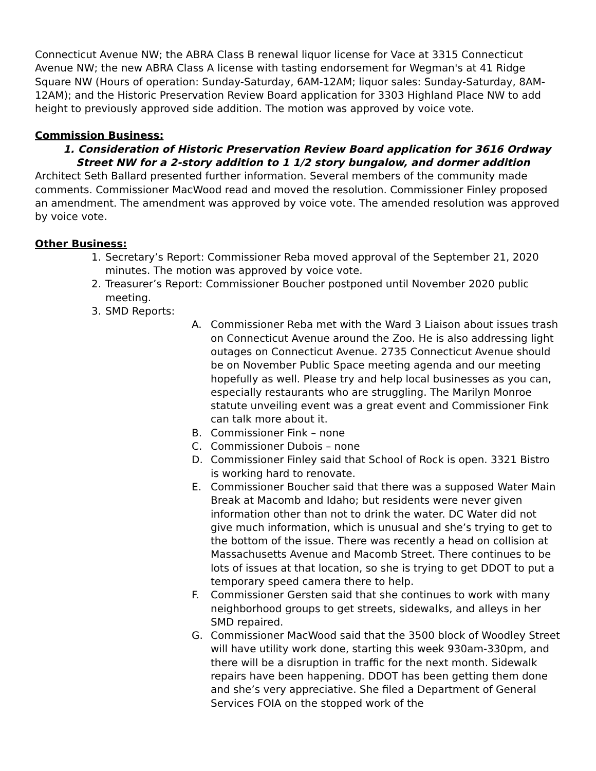Connecticut Avenue NW; the ABRA Class B renewal liquor license for Vace at 3315 Connecticut Avenue NW; the new ABRA Class A license with tasting endorsement for Wegman's at 41 Ridge Square NW (Hours of operation: Sunday-Saturday, 6AM-12AM; liquor sales: Sunday-Saturday, 8AM-12AM); and the Historic Preservation Review Board application for 3303 Highland Place NW to add height to previously approved side addition. The motion was approved by voice vote.
Commission Business:
1. Consideration of Historic Preservation Review Board application for 3616 Ordway Street NW for a 2-story addition to 1 1/2 story bungalow, and dormer addition
Architect Seth Ballard presented further information. Several members of the community made comments. Commissioner MacWood read and moved the resolution. Commissioner Finley proposed an amendment. The amendment was approved by voice vote. The amended resolution was approved by voice vote.
Other Business:
1. Secretary’s Report: Commissioner Reba moved approval of the September 21, 2020 minutes. The motion was approved by voice vote.
2. Treasurer’s Report: Commissioner Boucher postponed until November 2020 public meeting.
3. SMD Reports:
A. Commissioner Reba met with the Ward 3 Liaison about issues trash on Connecticut Avenue around the Zoo. He is also addressing light outages on Connecticut Avenue. 2735 Connecticut Avenue should be on November Public Space meeting agenda and our meeting hopefully as well. Please try and help local businesses as you can, especially restaurants who are struggling. The Marilyn Monroe statute unveiling event was a great event and Commissioner Fink can talk more about it.
B. Commissioner Fink – none
C. Commissioner Dubois – none
D. Commissioner Finley said that School of Rock is open. 3321 Bistro is working hard to renovate.
E. Commissioner Boucher said that there was a supposed Water Main Break at Macomb and Idaho; but residents were never given information other than not to drink the water. DC Water did not give much information, which is unusual and she’s trying to get to the bottom of the issue. There was recently a head on collision at Massachusetts Avenue and Macomb Street. There continues to be lots of issues at that location, so she is trying to get DDOT to put a temporary speed camera there to help.
F. Commissioner Gersten said that she continues to work with many neighborhood groups to get streets, sidewalks, and alleys in her SMD repaired.
G. Commissioner MacWood said that the 3500 block of Woodley Street will have utility work done, starting this week 930am-330pm, and there will be a disruption in traffic for the next month. Sidewalk repairs have been happening. DDOT has been getting them done and she’s very appreciative. She filed a Department of General Services FOIA on the stopped work of the